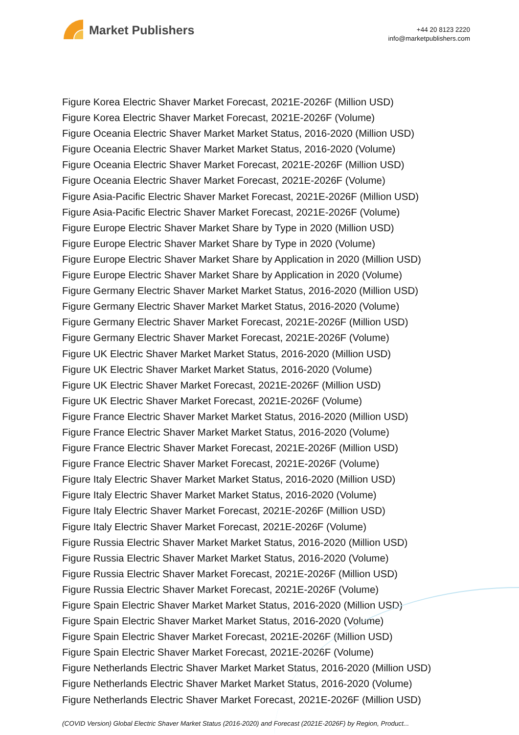Market Publishers
+44 20 8123 2220
info@marketpublishers.com
Figure Korea Electric Shaver Market Forecast, 2021E-2026F (Million USD)
Figure Korea Electric Shaver Market Forecast, 2021E-2026F (Volume)
Figure Oceania Electric Shaver Market Market Status, 2016-2020 (Million USD)
Figure Oceania Electric Shaver Market Market Status, 2016-2020 (Volume)
Figure Oceania Electric Shaver Market Forecast, 2021E-2026F (Million USD)
Figure Oceania Electric Shaver Market Forecast, 2021E-2026F (Volume)
Figure Asia-Pacific Electric Shaver Market Forecast, 2021E-2026F (Million USD)
Figure Asia-Pacific Electric Shaver Market Forecast, 2021E-2026F (Volume)
Figure Europe Electric Shaver Market Share by Type in 2020 (Million USD)
Figure Europe Electric Shaver Market Share by Type in 2020 (Volume)
Figure Europe Electric Shaver Market Share by Application in 2020 (Million USD)
Figure Europe Electric Shaver Market Share by Application in 2020 (Volume)
Figure Germany Electric Shaver Market Market Status, 2016-2020 (Million USD)
Figure Germany Electric Shaver Market Market Status, 2016-2020 (Volume)
Figure Germany Electric Shaver Market Forecast, 2021E-2026F (Million USD)
Figure Germany Electric Shaver Market Forecast, 2021E-2026F (Volume)
Figure UK Electric Shaver Market Market Status, 2016-2020 (Million USD)
Figure UK Electric Shaver Market Market Status, 2016-2020 (Volume)
Figure UK Electric Shaver Market Forecast, 2021E-2026F (Million USD)
Figure UK Electric Shaver Market Forecast, 2021E-2026F (Volume)
Figure France Electric Shaver Market Market Status, 2016-2020 (Million USD)
Figure France Electric Shaver Market Market Status, 2016-2020 (Volume)
Figure France Electric Shaver Market Forecast, 2021E-2026F (Million USD)
Figure France Electric Shaver Market Forecast, 2021E-2026F (Volume)
Figure Italy Electric Shaver Market Market Status, 2016-2020 (Million USD)
Figure Italy Electric Shaver Market Market Status, 2016-2020 (Volume)
Figure Italy Electric Shaver Market Forecast, 2021E-2026F (Million USD)
Figure Italy Electric Shaver Market Forecast, 2021E-2026F (Volume)
Figure Russia Electric Shaver Market Market Status, 2016-2020 (Million USD)
Figure Russia Electric Shaver Market Market Status, 2016-2020 (Volume)
Figure Russia Electric Shaver Market Forecast, 2021E-2026F (Million USD)
Figure Russia Electric Shaver Market Forecast, 2021E-2026F (Volume)
Figure Spain Electric Shaver Market Market Status, 2016-2020 (Million USD)
Figure Spain Electric Shaver Market Market Status, 2016-2020 (Volume)
Figure Spain Electric Shaver Market Forecast, 2021E-2026F (Million USD)
Figure Spain Electric Shaver Market Forecast, 2021E-2026F (Volume)
Figure Netherlands Electric Shaver Market Market Status, 2016-2020 (Million USD)
Figure Netherlands Electric Shaver Market Market Status, 2016-2020 (Volume)
Figure Netherlands Electric Shaver Market Forecast, 2021E-2026F (Million USD)
(COVID Version) Global Electric Shaver Market Status (2016-2020) and Forecast (2021E-2026F) by Region, Product...